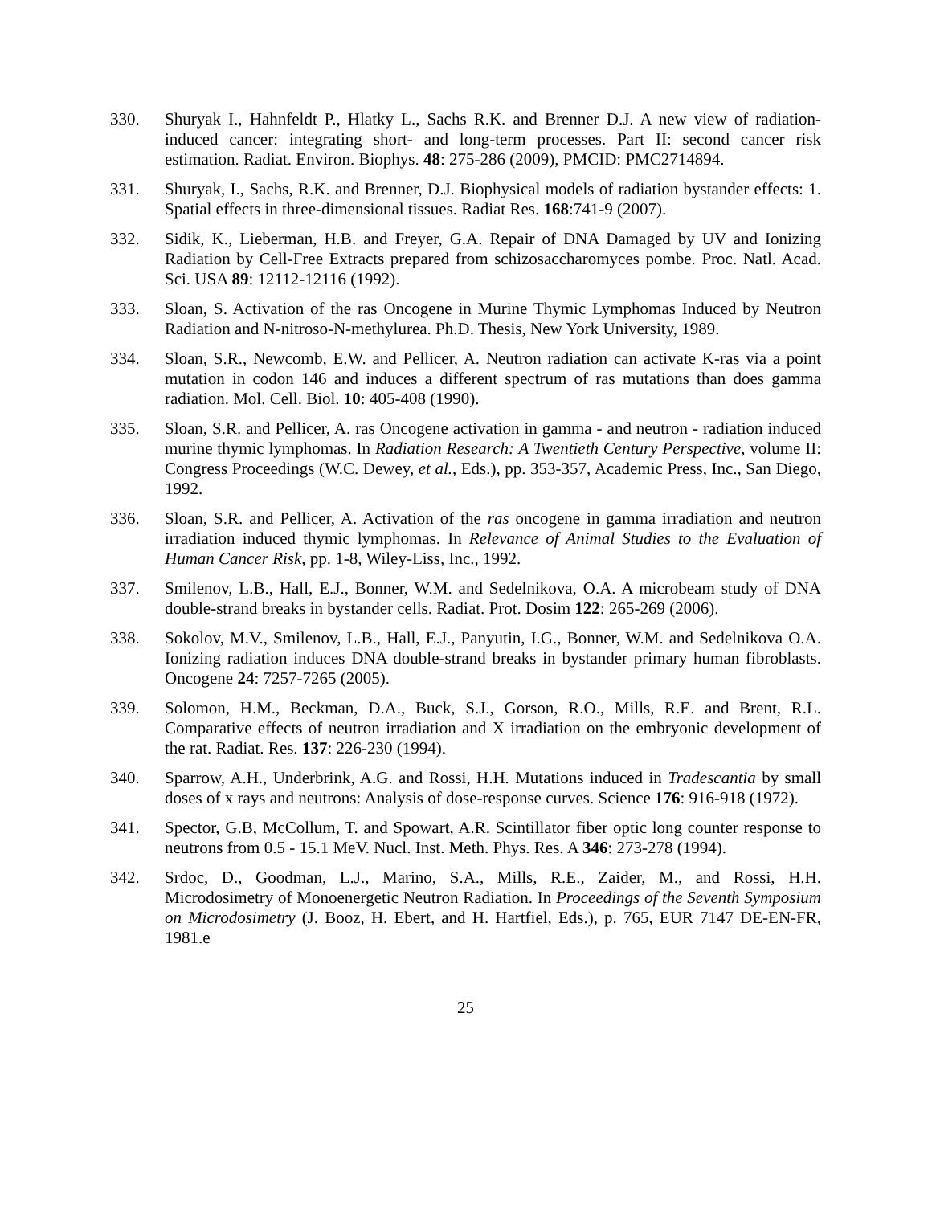330. Shuryak I., Hahnfeldt P., Hlatky L., Sachs R.K. and Brenner D.J. A new view of radiation-induced cancer: integrating short- and long-term processes. Part II: second cancer risk estimation. Radiat. Environ. Biophys. 48: 275-286 (2009), PMCID: PMC2714894.
331. Shuryak, I., Sachs, R.K. and Brenner, D.J. Biophysical models of radiation bystander effects: 1. Spatial effects in three-dimensional tissues. Radiat Res. 168:741-9 (2007).
332. Sidik, K., Lieberman, H.B. and Freyer, G.A. Repair of DNA Damaged by UV and Ionizing Radiation by Cell-Free Extracts prepared from schizosaccharomyces pombe. Proc. Natl. Acad. Sci. USA 89: 12112-12116 (1992).
333. Sloan, S. Activation of the ras Oncogene in Murine Thymic Lymphomas Induced by Neutron Radiation and N-nitroso-N-methylurea. Ph.D. Thesis, New York University, 1989.
334. Sloan, S.R., Newcomb, E.W. and Pellicer, A. Neutron radiation can activate K-ras via a point mutation in codon 146 and induces a different spectrum of ras mutations than does gamma radiation. Mol. Cell. Biol. 10: 405-408 (1990).
335. Sloan, S.R. and Pellicer, A. ras Oncogene activation in gamma - and neutron - radiation induced murine thymic lymphomas. In Radiation Research: A Twentieth Century Perspective, volume II: Congress Proceedings (W.C. Dewey, et al., Eds.), pp. 353-357, Academic Press, Inc., San Diego, 1992.
336. Sloan, S.R. and Pellicer, A. Activation of the ras oncogene in gamma irradiation and neutron irradiation induced thymic lymphomas. In Relevance of Animal Studies to the Evaluation of Human Cancer Risk, pp. 1-8, Wiley-Liss, Inc., 1992.
337. Smilenov, L.B., Hall, E.J., Bonner, W.M. and Sedelnikova, O.A. A microbeam study of DNA double-strand breaks in bystander cells. Radiat. Prot. Dosim 122: 265-269 (2006).
338. Sokolov, M.V., Smilenov, L.B., Hall, E.J., Panyutin, I.G., Bonner, W.M. and Sedelnikova O.A. Ionizing radiation induces DNA double-strand breaks in bystander primary human fibroblasts. Oncogene 24: 7257-7265 (2005).
339. Solomon, H.M., Beckman, D.A., Buck, S.J., Gorson, R.O., Mills, R.E. and Brent, R.L. Comparative effects of neutron irradiation and X irradiation on the embryonic development of the rat. Radiat. Res. 137: 226-230 (1994).
340. Sparrow, A.H., Underbrink, A.G. and Rossi, H.H. Mutations induced in Tradescantia by small doses of x rays and neutrons: Analysis of dose-response curves. Science 176: 916-918 (1972).
341. Spector, G.B, McCollum, T. and Spowart, A.R. Scintillator fiber optic long counter response to neutrons from 0.5 - 15.1 MeV. Nucl. Inst. Meth. Phys. Res. A 346: 273-278 (1994).
342. Srdoc, D., Goodman, L.J., Marino, S.A., Mills, R.E., Zaider, M., and Rossi, H.H. Microdosimetry of Monoenergetic Neutron Radiation. In Proceedings of the Seventh Symposium on Microdosimetry (J. Booz, H. Ebert, and H. Hartfiel, Eds.), p. 765, EUR 7147 DE-EN-FR, 1981.e
25